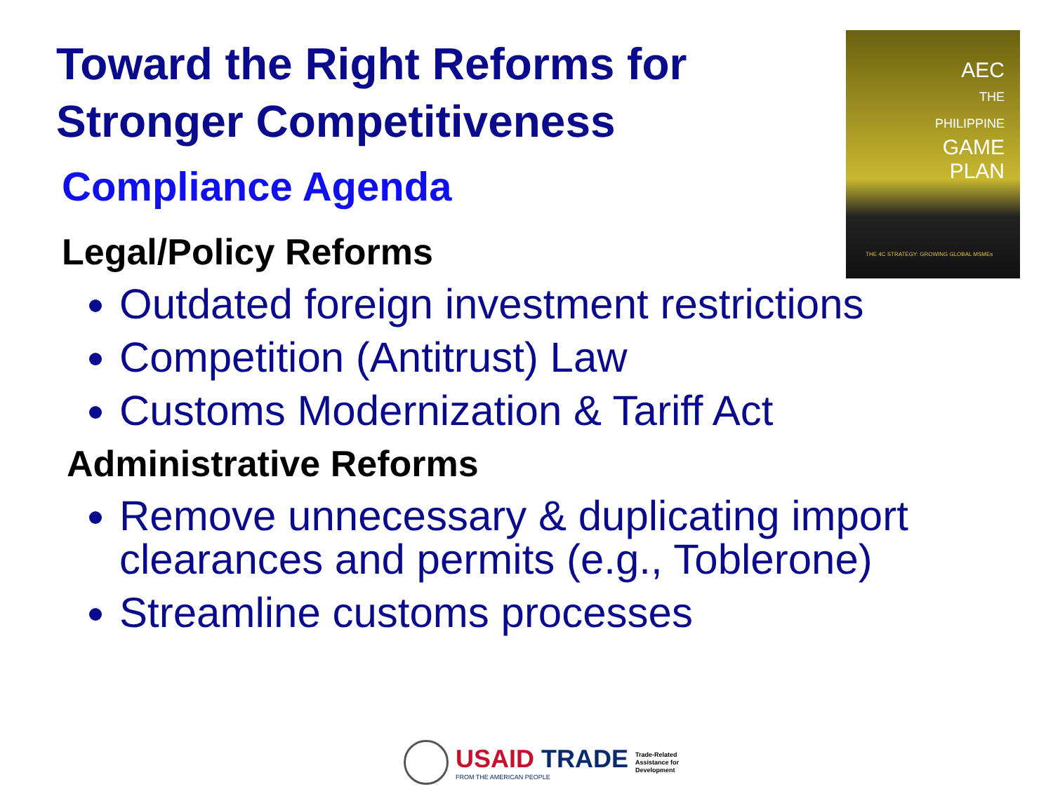Toward the Right Reforms for Stronger Competitiveness
Compliance Agenda
Legal/Policy Reforms
Outdated foreign investment restrictions
Competition (Antitrust) Law
Customs Modernization & Tariff Act
Administrative Reforms
Remove unnecessary & duplicating import clearances and permits (e.g., Toblerone)
Streamline customs processes
AEC
THE
PHILIPPINE
GAME
PLAN
THE 4C STRATEGY: GROWING GLOBAL MSMEs
USAID TRADE
FROM THE AMERICAN PEOPLE
Trade-Related
Assistance for
Development